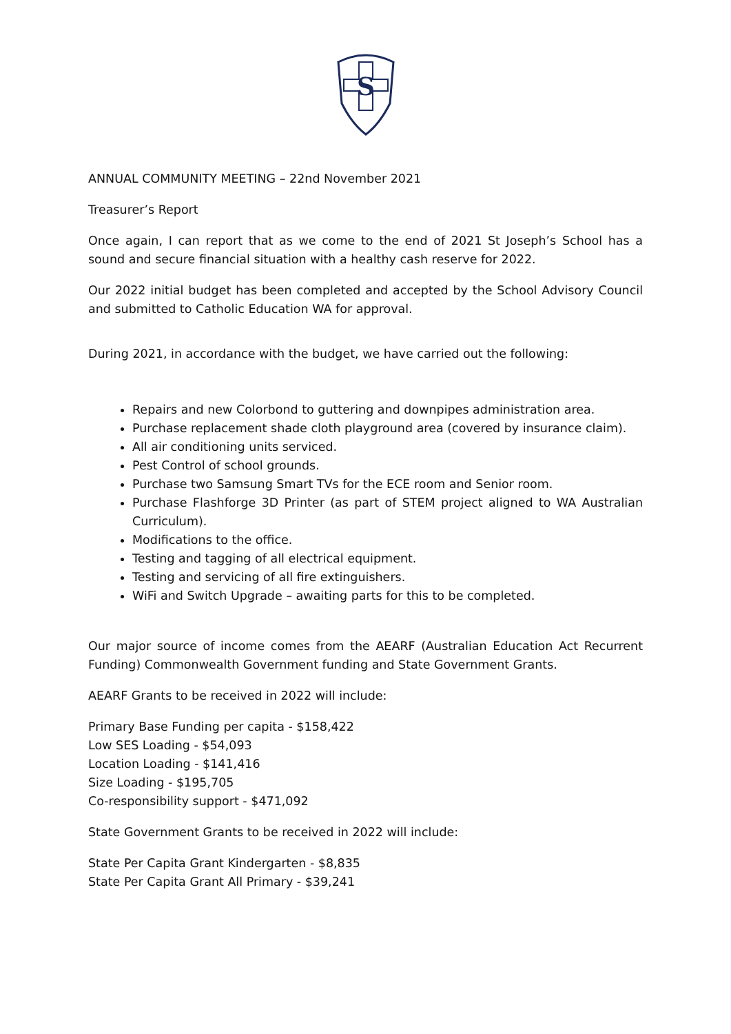S
ANNUAL COMMUNITY MEETING – 22nd November 2021
Treasurer’s Report
Once again, I can report that as we come to the end of 2021 St Joseph’s School has a sound and secure financial situation with a healthy cash reserve for 2022.
Our 2022 initial budget has been completed and accepted by the School Advisory Council and submitted to Catholic Education WA for approval.
During 2021, in accordance with the budget, we have carried out the following:
Repairs and new Colorbond to guttering and downpipes administration area.
Purchase replacement shade cloth playground area (covered by insurance claim).
All air conditioning units serviced.
Pest Control of school grounds.
Purchase two Samsung Smart TVs for the ECE room and Senior room.
Purchase Flashforge 3D Printer (as part of STEM project aligned to WA Australian Curriculum).
Modifications to the office.
Testing and tagging of all electrical equipment.
Testing and servicing of all fire extinguishers.
WiFi and Switch Upgrade – awaiting parts for this to be completed.
Our major source of income comes from the AEARF (Australian Education Act Recurrent Funding) Commonwealth Government funding and State Government Grants.
AEARF Grants to be received in 2022 will include:
Primary Base Funding per capita - $158,422
Low SES Loading - $54,093
Location Loading - $141,416
Size Loading - $195,705
Co-responsibility support - $471,092
State Government Grants to be received in 2022 will include:
State Per Capita Grant Kindergarten - $8,835
State Per Capita Grant All Primary - $39,241